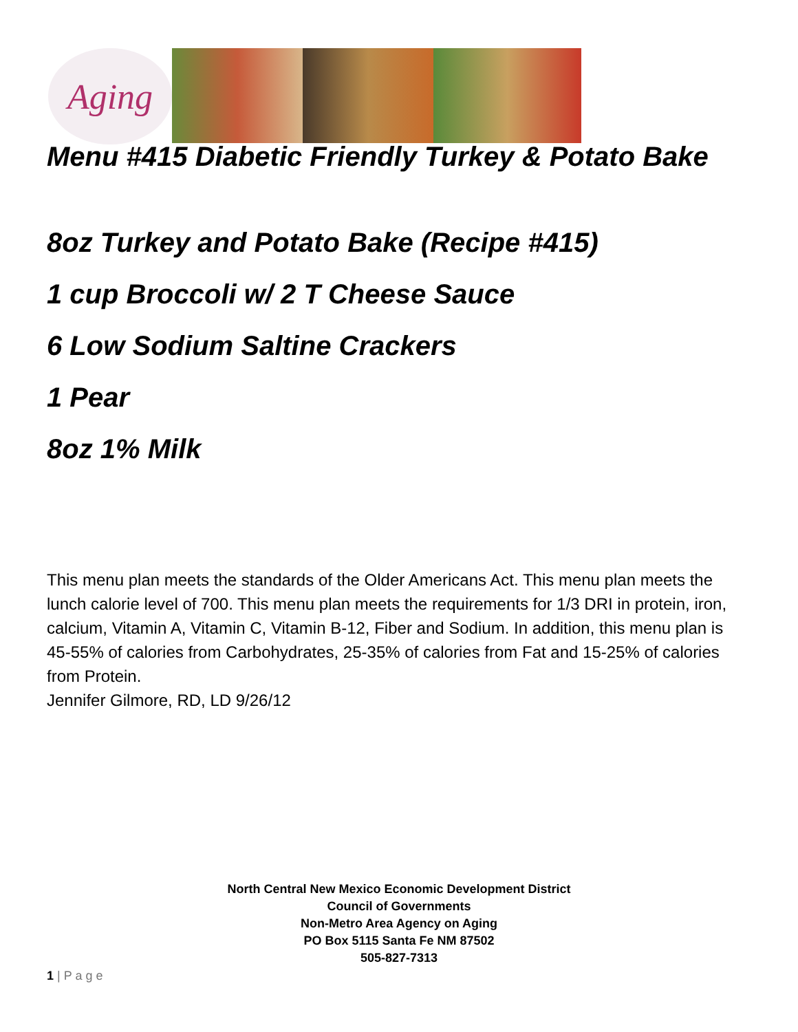Aging
Menu #415 Diabetic Friendly Turkey & Potato Bake
8oz Turkey and Potato Bake (Recipe #415)
1 cup Broccoli w/ 2 T Cheese Sauce
6 Low Sodium Saltine Crackers
1 Pear
8oz 1% Milk
This menu plan meets the standards of the Older Americans Act. This menu plan meets the lunch calorie level of 700. This menu plan meets the requirements for 1/3 DRI in protein, iron, calcium, Vitamin A, Vitamin C, Vitamin B-12, Fiber and Sodium. In addition, this menu plan is 45-55% of calories from Carbohydrates, 25-35% of calories from Fat and 15-25% of calories from Protein.
Jennifer Gilmore, RD, LD 9/26/12
North Central New Mexico Economic Development District
Council of Governments
Non-Metro Area Agency on Aging
PO Box 5115 Santa Fe NM 87502
505-827-7313
1 | P a g e